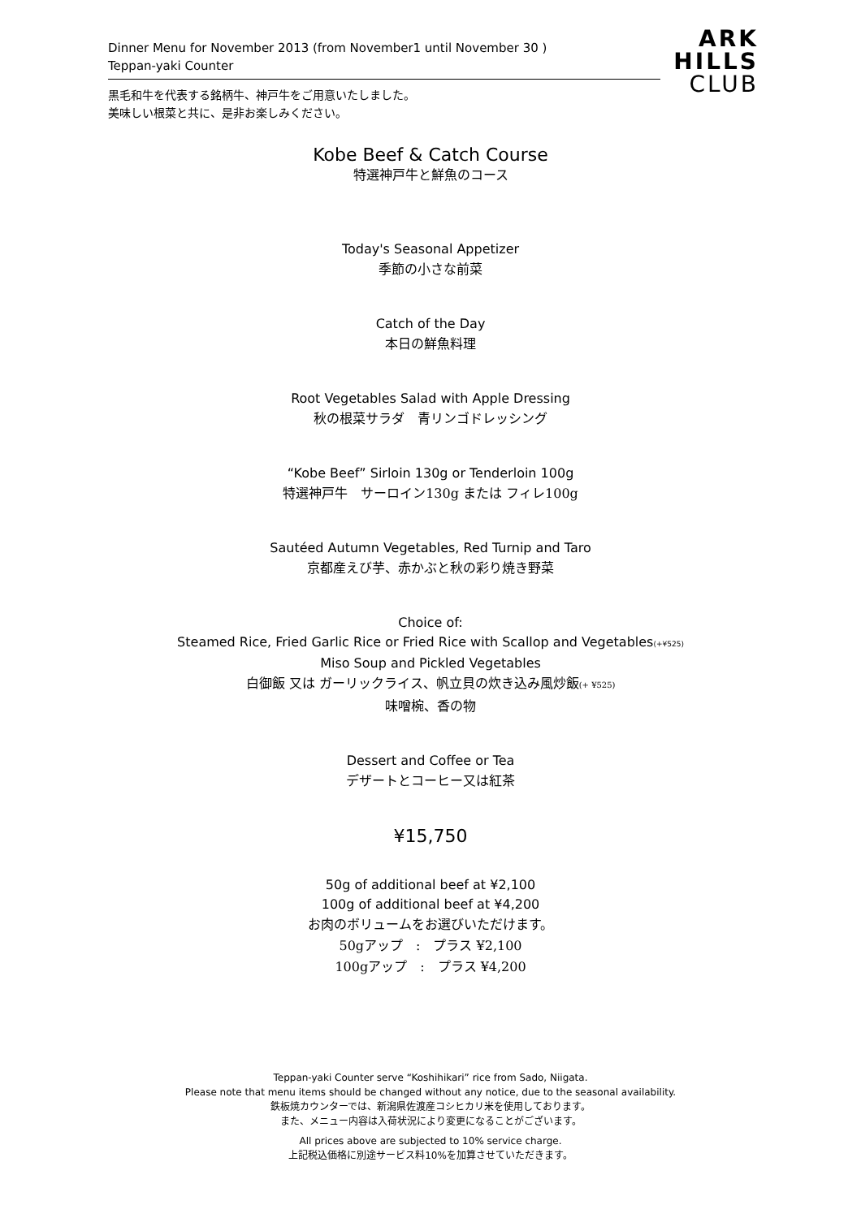Dinner Menu for November 2013 (from November1 until November 30 )
Teppan-yaki Counter
ARK
HILLS
CLUB
黒毛和牛を代表する銘柄牛、神戸牛をご用意いたしました。
美味しい根菜と共に、是非お楽しみください。
Kobe Beef & Catch Course
特選神戸牛と鮮魚のコース
Today's Seasonal Appetizer
季節の小さな前菜
Catch of the Day
本日の鮮魚料理
Root Vegetables Salad with Apple Dressing
秋の根菜サラダ　青リンゴドレッシング
“Kobe Beef” Sirloin 130g or Tenderloin 100g
特選神戸牛　サーロイン130g または フィレ100g
Sautéed Autumn Vegetables, Red Turnip and Taro
京都産えび芋、赤かぶと秋の彩り焼き野菜
Choice of:
Steamed Rice, Fried Garlic Rice or Fried Rice with Scallop and Vegetables(+¥525)
Miso Soup and Pickled Vegetables
白御飯 又は ガーリックライス、帆立貝の炊き込み風炒飯(+ ¥525)
味噌椀、香の物
Dessert and Coffee or Tea
デザートとコーヒー又は紅茶
¥15,750
50g of additional beef at ¥2,100
100g of additional beef at ¥4,200
お肉のボリュームをお選びいただけます。
50gアップ　:　プラス ¥2,100
100gアップ　:　プラス ¥4,200
Teppan-yaki Counter serve “Koshihikari” rice from Sado, Niigata.
Please note that menu items should be changed without any notice, due to the seasonal availability.
鉄板焼カウンターでは、新潟県佐渡産コシヒカリ米を使用しております。
また、メニュー内容は入荷状況により変更になることがございます。
All prices above are subjected to 10% service charge.
上記税込価格に別途サービス料10%を加算させていただきます。